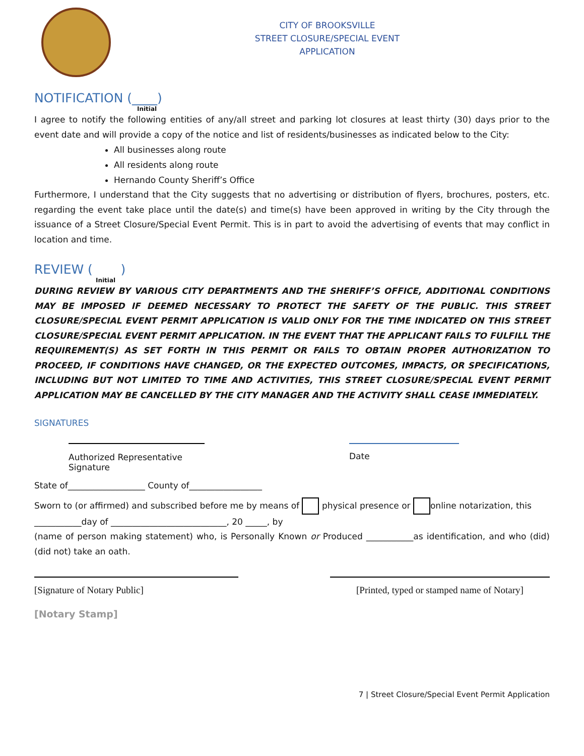CITY OF BROOKSVILLE
STREET CLOSURE/SPECIAL EVENT
APPLICATION
NOTIFICATION (____)
Initial
I agree to notify the following entities of any/all street and parking lot closures at least thirty (30) days prior to the event date and will provide a copy of the notice and list of residents/businesses as indicated below to the City:
All businesses along route
All residents along route
Hernando County Sheriff’s Office
Furthermore, I understand that the City suggests that no advertising or distribution of flyers, brochures, posters, etc. regarding the event take place until the date(s) and time(s) have been approved in writing by the City through the issuance of a Street Closure/Special Event Permit. This is in part to avoid the advertising of events that may conflict in location and time.
REVIEW ( )
Initial
DURING REVIEW BY VARIOUS CITY DEPARTMENTS AND THE SHERIFF’S OFFICE, ADDITIONAL CONDITIONS MAY BE IMPOSED IF DEEMED NECESSARY TO PROTECT THE SAFETY OF THE PUBLIC. THIS STREET CLOSURE/SPECIAL EVENT PERMIT APPLICATION IS VALID ONLY FOR THE TIME INDICATED ON THIS STREET CLOSURE/SPECIAL EVENT PERMIT APPLICATION. IN THE EVENT THAT THE APPLICANT FAILS TO FULFILL THE REQUIREMENT(S) AS SET FORTH IN THIS PERMIT OR FAILS TO OBTAIN PROPER AUTHORIZATION TO PROCEED, IF CONDITIONS HAVE CHANGED, OR THE EXPECTED OUTCOMES, IMPACTS, OR SPECIFICATIONS, INCLUDING BUT NOT LIMITED TO TIME AND ACTIVITIES, THIS STREET CLOSURE/SPECIAL EVENT PERMIT APPLICATION MAY BE CANCELLED BY THE CITY MANAGER AND THE ACTIVITY SHALL CEASE IMMEDIATELY.
SIGNATURES
Authorized Representative Signature
Date
State of__________________ County of_________________
Sworn to (or affirmed) and subscribed before me by means of physical presence or online notarization, this
___________day of ___________________________, 20 _____, by
(name of person making statement) who, is Personally Known or Produced ___________as identification, and who (did) (did not) take an oath.
[Signature of Notary Public] [Printed, typed or stamped name of Notary]
[Notary Stamp]
7 | Street Closure/Special Event Permit Application